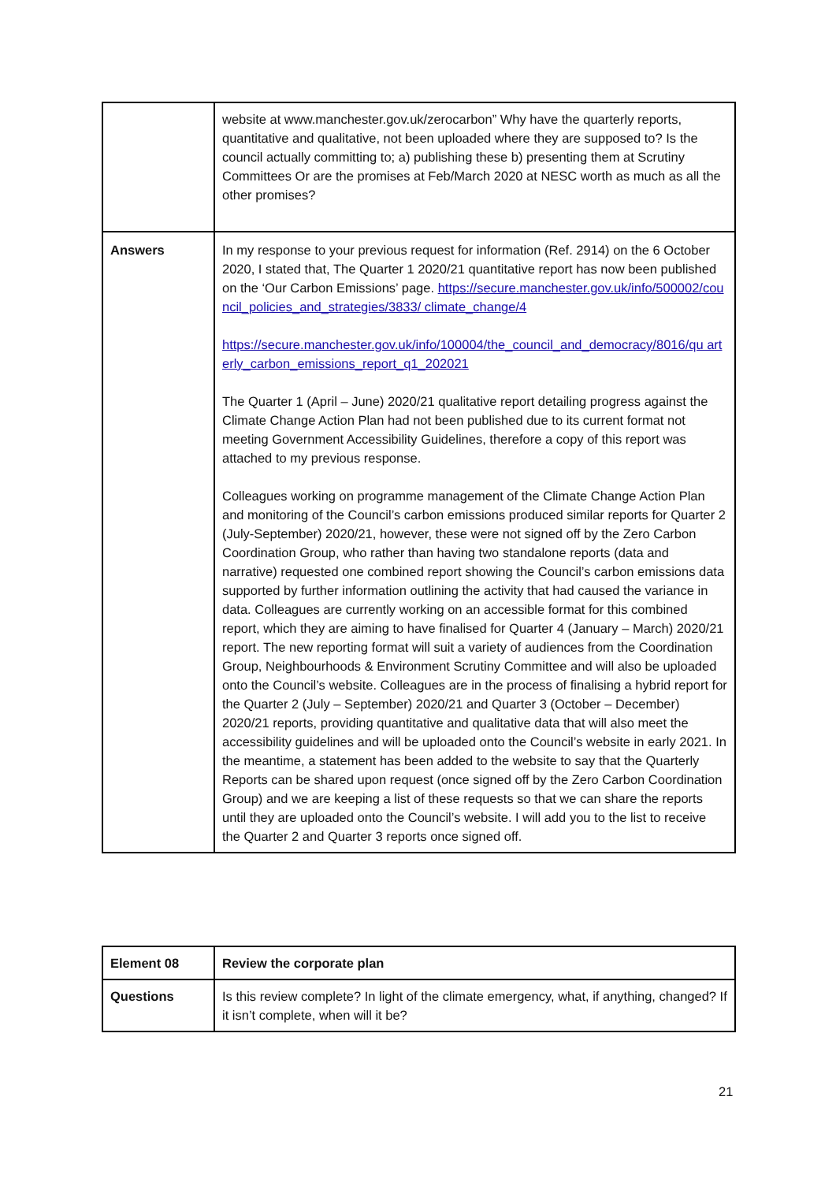| | website at www.manchester.gov.uk/zerocarbon” Why have the quarterly reports, quantitative and qualitative, not been uploaded where they are supposed to? Is the council actually committing to; a) publishing these b) presenting them at Scrutiny Committees Or are the promises at Feb/March 2020 at NESC worth as much as all the other promises? |
| Answers | In my response to your previous request for information (Ref. 2914) on the 6 October 2020, I stated that, The Quarter 1 2020/21 quantitative report has now been published on the ‘Our Carbon Emissions’ page. https://secure.manchester.gov.uk/info/500002/council_policies_and_strategies/3833/ climate_change/4 https://secure.manchester.gov.uk/info/100004/the_council_and_democracy/8016/qu arterly_carbon_emissions_report_q1_202021 The Quarter 1 (April – June) 2020/21 qualitative report detailing progress against the Climate Change Action Plan had not been published due to its current format not meeting Government Accessibility Guidelines, therefore a copy of this report was attached to my previous response. Colleagues working on programme management of the Climate Change Action Plan and monitoring of the Council’s carbon emissions produced similar reports for Quarter 2 (July-September) 2020/21, however, these were not signed off by the Zero Carbon Coordination Group, who rather than having two standalone reports (data and narrative) requested one combined report showing the Council’s carbon emissions data supported by further information outlining the activity that had caused the variance in data. Colleagues are currently working on an accessible format for this combined report, which they are aiming to have finalised for Quarter 4 (January – March) 2020/21 report. The new reporting format will suit a variety of audiences from the Coordination Group, Neighbourhoods & Environment Scrutiny Committee and will also be uploaded onto the Council’s website. Colleagues are in the process of finalising a hybrid report for the Quarter 2 (July – September) 2020/21 and Quarter 3 (October – December) 2020/21 reports, providing quantitative and qualitative data that will also meet the accessibility guidelines and will be uploaded onto the Council’s website in early 2021. In the meantime, a statement has been added to the website to say that the Quarterly Reports can be shared upon request (once signed off by the Zero Carbon Coordination Group) and we are keeping a list of these requests so that we can share the reports until they are uploaded onto the Council’s website. I will add you to the list to receive the Quarter 2 and Quarter 3 reports once signed off. |
| Element 08 | Review the corporate plan |
| Questions | Is this review complete? In light of the climate emergency, what, if anything, changed? If it isn’t complete, when will it be? |
21